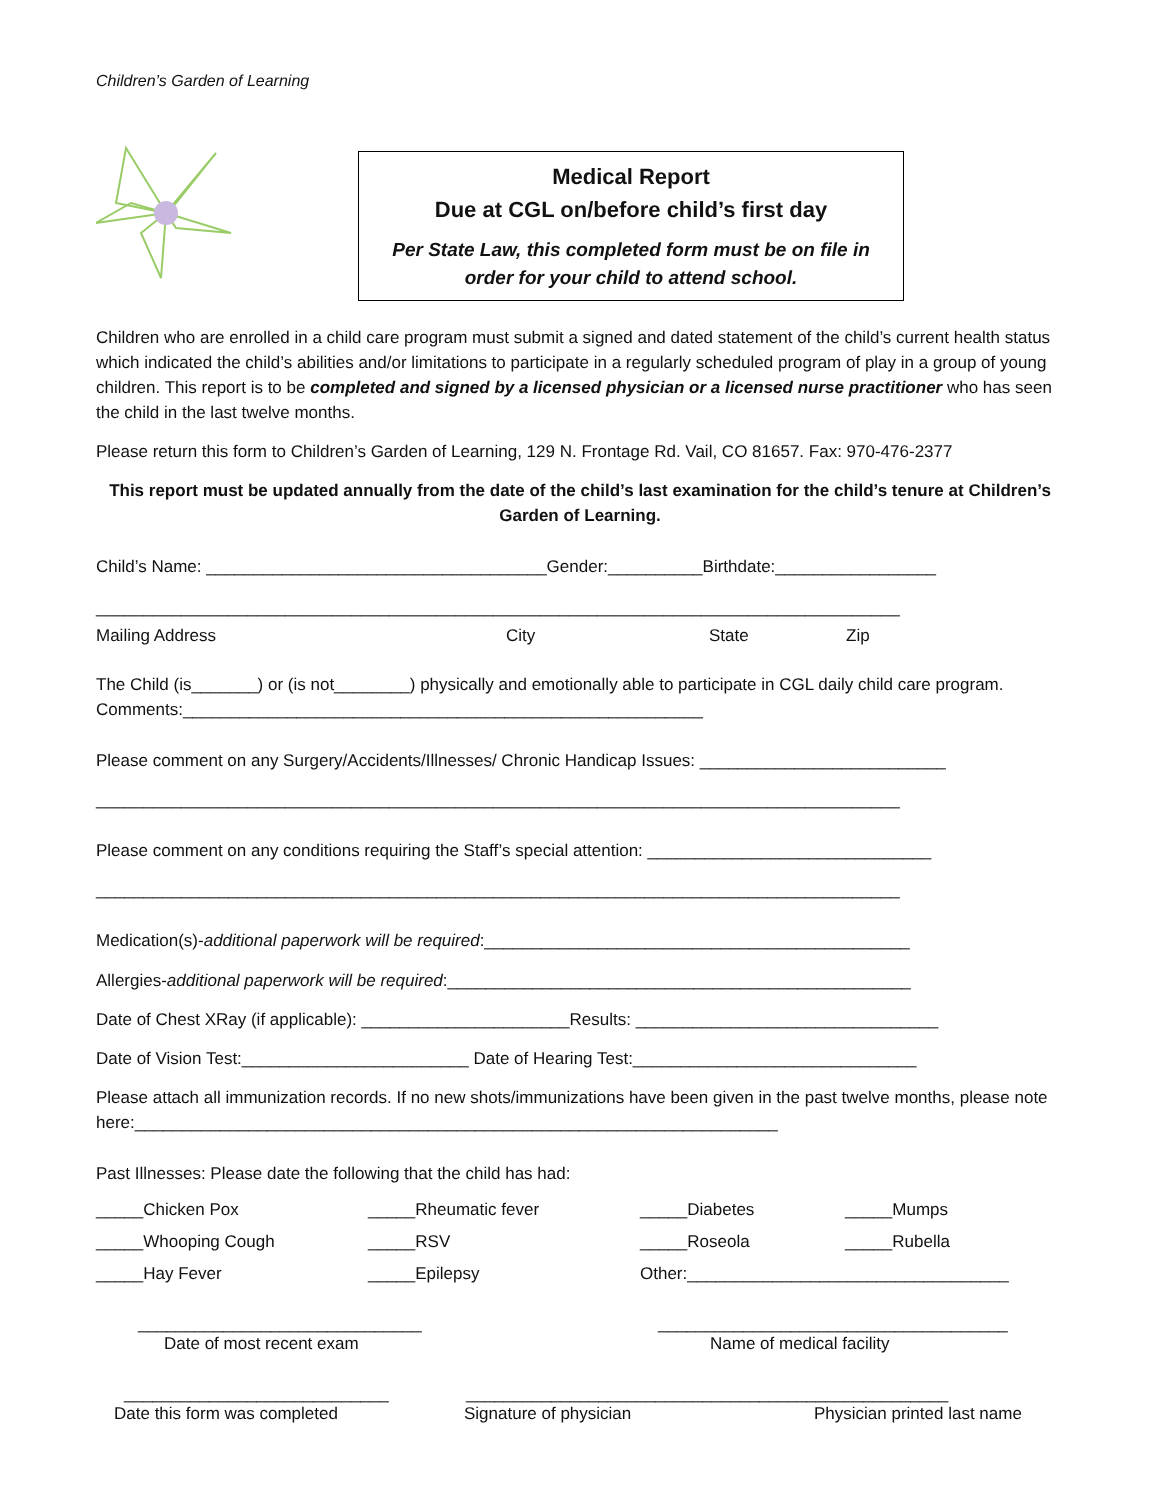Children’s Garden of Learning
Medical Report
Due at CGL on/before child’s first day
Per State Law, this completed form must be on file in
order for your child to attend school.
Children who are enrolled in a child care program must submit a signed and dated statement of the child’s current health status which indicated the child’s abilities and/or limitations to participate in a regularly scheduled program of play in a group of young children. This report is to be completed and signed by a licensed physician or a licensed nurse practitioner who has seen the child in the last twelve months.
Please return this form to Children’s Garden of Learning, 129 N. Frontage Rd. Vail, CO 81657. Fax: 970-476-2377
This report must be updated annually from the date of the child’s last examination for the child’s tenure at Children’s Garden of Learning.
Child’s Name: ____________________________________Gender:__________Birthdate:_________________
_____________________________________________________________________________________
Mailing Address City State Zip
The Child (is_______) or (is not________) physically and emotionally able to participate in CGL daily child care program. Comments:_______________________________________________________
Please comment on any Surgery/Accidents/Illnesses/ Chronic Handicap Issues: __________________________
_____________________________________________________________________________________
Please comment on any conditions requiring the Staff’s special attention: ______________________________
_____________________________________________________________________________________
Medication(s)-additional paperwork will be required:_____________________________________________
Allergies-additional paperwork will be required:_________________________________________________
Date of Chest XRay (if applicable): ______________________Results: ________________________________
Date of Vision Test:________________________ Date of Hearing Test:______________________________
Please attach all immunization records. If no new shots/immunizations have been given in the past twelve months, please note here:____________________________________________________________________
Past Illnesses: Please date the following that the child has had:
_____Chicken Pox _____Rheumatic fever _____Diabetes _____Mumps
_____Whooping Cough _____RSV _____Roseola _____Rubella
_____Hay Fever _____Epilepsy Other:__________________________________
______________________________ _____________________________________
Date of most recent exam Name of medical facility
____________________________ ___________________________________________________
Date this form was completed Signature of physician Physician printed last name